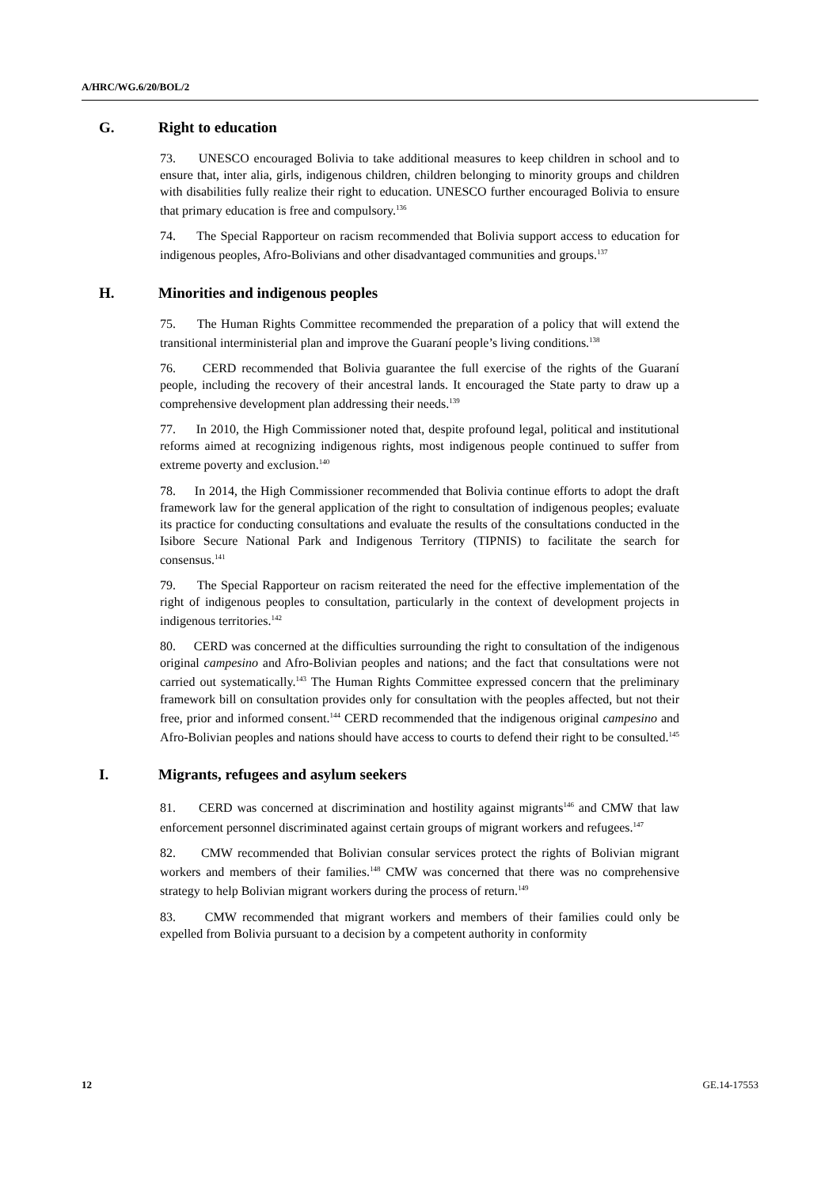A/HRC/WG.6/20/BOL/2
G. Right to education
73. UNESCO encouraged Bolivia to take additional measures to keep children in school and to ensure that, inter alia, girls, indigenous children, children belonging to minority groups and children with disabilities fully realize their right to education. UNESCO further encouraged Bolivia to ensure that primary education is free and compulsory.<sup>136</sup>
74. The Special Rapporteur on racism recommended that Bolivia support access to education for indigenous peoples, Afro-Bolivians and other disadvantaged communities and groups.<sup>137</sup>
H. Minorities and indigenous peoples
75. The Human Rights Committee recommended the preparation of a policy that will extend the transitional interministerial plan and improve the Guaraní people’s living conditions.<sup>138</sup>
76. CERD recommended that Bolivia guarantee the full exercise of the rights of the Guaraní people, including the recovery of their ancestral lands. It encouraged the State party to draw up a comprehensive development plan addressing their needs.<sup>139</sup>
77. In 2010, the High Commissioner noted that, despite profound legal, political and institutional reforms aimed at recognizing indigenous rights, most indigenous people continued to suffer from extreme poverty and exclusion.<sup>140</sup>
78. In 2014, the High Commissioner recommended that Bolivia continue efforts to adopt the draft framework law for the general application of the right to consultation of indigenous peoples; evaluate its practice for conducting consultations and evaluate the results of the consultations conducted in the Isibore Secure National Park and Indigenous Territory (TIPNIS) to facilitate the search for consensus.<sup>141</sup>
79. The Special Rapporteur on racism reiterated the need for the effective implementation of the right of indigenous peoples to consultation, particularly in the context of development projects in indigenous territories.<sup>142</sup>
80. CERD was concerned at the difficulties surrounding the right to consultation of the indigenous original campesino and Afro-Bolivian peoples and nations; and the fact that consultations were not carried out systematically.<sup>143</sup> The Human Rights Committee expressed concern that the preliminary framework bill on consultation provides only for consultation with the peoples affected, but not their free, prior and informed consent.<sup>144</sup> CERD recommended that the indigenous original campesino and Afro-Bolivian peoples and nations should have access to courts to defend their right to be consulted.<sup>145</sup>
I. Migrants, refugees and asylum seekers
81. CERD was concerned at discrimination and hostility against migrants<sup>146</sup> and CMW that law enforcement personnel discriminated against certain groups of migrant workers and refugees.<sup>147</sup>
82. CMW recommended that Bolivian consular services protect the rights of Bolivian migrant workers and members of their families.<sup>148</sup> CMW was concerned that there was no comprehensive strategy to help Bolivian migrant workers during the process of return.<sup>149</sup>
83. CMW recommended that migrant workers and members of their families could only be expelled from Bolivia pursuant to a decision by a competent authority in conformity
12 GE.14-17553